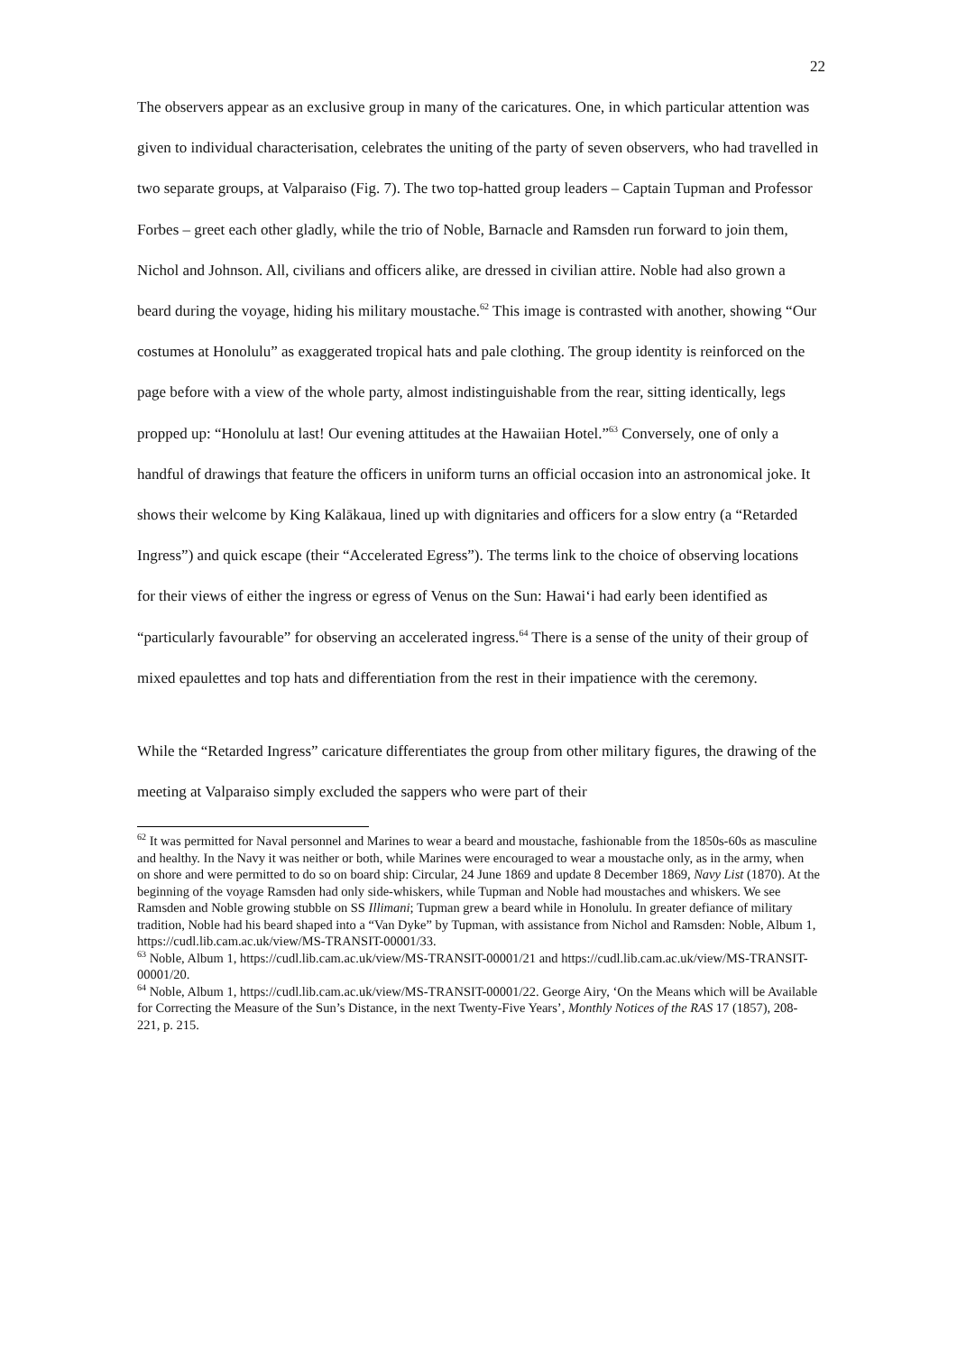22
The observers appear as an exclusive group in many of the caricatures. One, in which particular attention was given to individual characterisation, celebrates the uniting of the party of seven observers, who had travelled in two separate groups, at Valparaiso (Fig. 7). The two top-hatted group leaders – Captain Tupman and Professor Forbes – greet each other gladly, while the trio of Noble, Barnacle and Ramsden run forward to join them, Nichol and Johnson. All, civilians and officers alike, are dressed in civilian attire. Noble had also grown a beard during the voyage, hiding his military moustache.<sup>62</sup> This image is contrasted with another, showing “Our costumes at Honolulu” as exaggerated tropical hats and pale clothing. The group identity is reinforced on the page before with a view of the whole party, almost indistinguishable from the rear, sitting identically, legs propped up: “Honolulu at last! Our evening attitudes at the Hawaiian Hotel.”<sup>63</sup> Conversely, one of only a handful of drawings that feature the officers in uniform turns an official occasion into an astronomical joke. It shows their welcome by King Kalākaua, lined up with dignitaries and officers for a slow entry (a “Retarded Ingress”) and quick escape (their “Accelerated Egress”). The terms link to the choice of observing locations for their views of either the ingress or egress of Venus on the Sun: Hawai‘i had early been identified as “particularly favourable” for observing an accelerated ingress.<sup>64</sup> There is a sense of the unity of their group of mixed epaulettes and top hats and differentiation from the rest in their impatience with the ceremony.
While the “Retarded Ingress” caricature differentiates the group from other military figures, the drawing of the meeting at Valparaiso simply excluded the sappers who were part of their
<sup>62</sup> It was permitted for Naval personnel and Marines to wear a beard and moustache, fashionable from the 1850s-60s as masculine and healthy. In the Navy it was neither or both, while Marines were encouraged to wear a moustache only, as in the army, when on shore and were permitted to do so on board ship: Circular, 24 June 1869 and update 8 December 1869, Navy List (1870). At the beginning of the voyage Ramsden had only side-whiskers, while Tupman and Noble had moustaches and whiskers. We see Ramsden and Noble growing stubble on SS Illimani; Tupman grew a beard while in Honolulu. In greater defiance of military tradition, Noble had his beard shaped into a “Van Dyke” by Tupman, with assistance from Nichol and Ramsden: Noble, Album 1, https://cudl.lib.cam.ac.uk/view/MS-TRANSIT-00001/33.
<sup>63</sup> Noble, Album 1, https://cudl.lib.cam.ac.uk/view/MS-TRANSIT-00001/21 and https://cudl.lib.cam.ac.uk/view/MS-TRANSIT-00001/20.
<sup>64</sup> Noble, Album 1, https://cudl.lib.cam.ac.uk/view/MS-TRANSIT-00001/22. George Airy, ‘On the Means which will be Available for Correcting the Measure of the Sun’s Distance, in the next Twenty-Five Years’, Monthly Notices of the RAS 17 (1857), 208-221, p. 215.